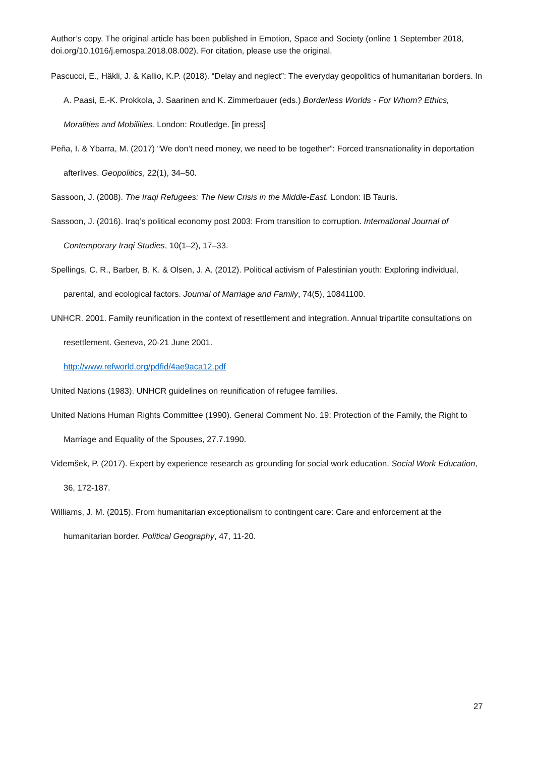Author’s copy. The original article has been published in Emotion, Space and Society (online 1 September 2018, doi.org/10.1016/j.emospa.2018.08.002). For citation, please use the original.
Pascucci, E., Häkli, J. & Kallio, K.P. (2018). “Delay and neglect”: The everyday geopolitics of humanitarian borders. In A. Paasi, E.-K. Prokkola, J. Saarinen and K. Zimmerbauer (eds.) Borderless Worlds - For Whom? Ethics, Moralities and Mobilities. London: Routledge. [in press]
Peña, I. & Ybarra, M. (2017) “We don’t need money, we need to be together”: Forced transnationality in deportation afterlives. Geopolitics, 22(1), 34–50.
Sassoon, J. (2008). The Iraqi Refugees: The New Crisis in the Middle-East. London: IB Tauris.
Sassoon, J. (2016). Iraq’s political economy post 2003: From transition to corruption. International Journal of Contemporary Iraqi Studies, 10(1–2), 17–33.
Spellings, C. R., Barber, B. K. & Olsen, J. A. (2012). Political activism of Palestinian youth: Exploring individual, parental, and ecological factors. Journal of Marriage and Family, 74(5), 10841100.
UNHCR. 2001. Family reunification in the context of resettlement and integration. Annual tripartite consultations on resettlement. Geneva, 20-21 June 2001.
http://www.refworld.org/pdfid/4ae9aca12.pdf
United Nations (1983). UNHCR guidelines on reunification of refugee families.
United Nations Human Rights Committee (1990). General Comment No. 19: Protection of the Family, the Right to Marriage and Equality of the Spouses, 27.7.1990.
Videmšek, P. (2017). Expert by experience research as grounding for social work education. Social Work Education, 36, 172-187.
Williams, J. M. (2015). From humanitarian exceptionalism to contingent care: Care and enforcement at the humanitarian border. Political Geography, 47, 11-20.
27